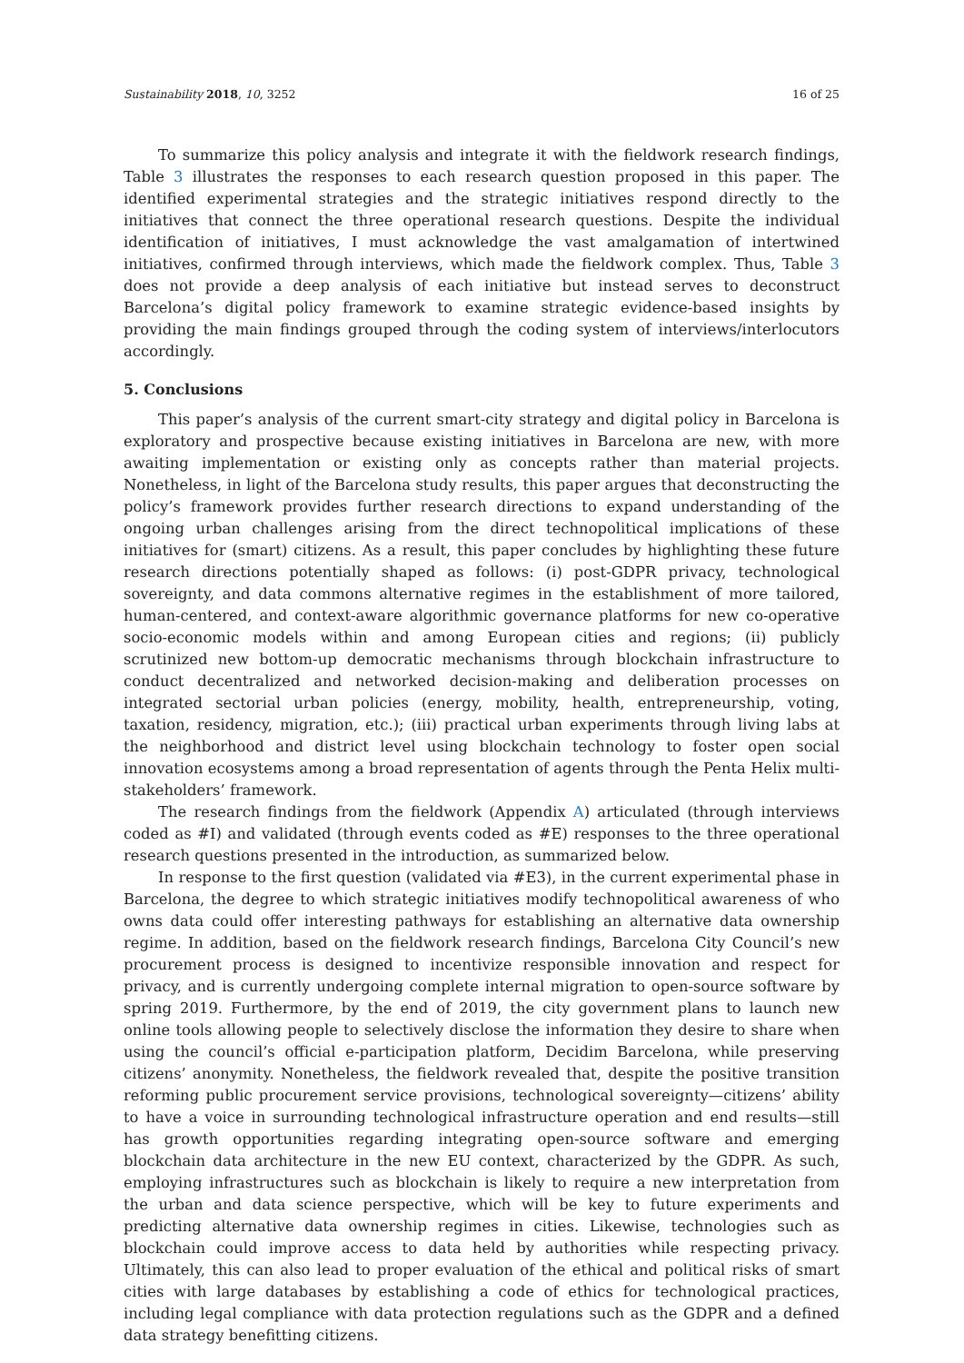Sustainability 2018, 10, 3252 16 of 25
To summarize this policy analysis and integrate it with the fieldwork research findings, Table 3 illustrates the responses to each research question proposed in this paper. The identified experimental strategies and the strategic initiatives respond directly to the initiatives that connect the three operational research questions. Despite the individual identification of initiatives, I must acknowledge the vast amalgamation of intertwined initiatives, confirmed through interviews, which made the fieldwork complex. Thus, Table 3 does not provide a deep analysis of each initiative but instead serves to deconstruct Barcelona’s digital policy framework to examine strategic evidence-based insights by providing the main findings grouped through the coding system of interviews/interlocutors accordingly.
5. Conclusions
This paper’s analysis of the current smart-city strategy and digital policy in Barcelona is exploratory and prospective because existing initiatives in Barcelona are new, with more awaiting implementation or existing only as concepts rather than material projects. Nonetheless, in light of the Barcelona study results, this paper argues that deconstructing the policy’s framework provides further research directions to expand understanding of the ongoing urban challenges arising from the direct technopolitical implications of these initiatives for (smart) citizens. As a result, this paper concludes by highlighting these future research directions potentially shaped as follows: (i) post-GDPR privacy, technological sovereignty, and data commons alternative regimes in the establishment of more tailored, human-centered, and context-aware algorithmic governance platforms for new co-operative socio-economic models within and among European cities and regions; (ii) publicly scrutinized new bottom-up democratic mechanisms through blockchain infrastructure to conduct decentralized and networked decision-making and deliberation processes on integrated sectorial urban policies (energy, mobility, health, entrepreneurship, voting, taxation, residency, migration, etc.); (iii) practical urban experiments through living labs at the neighborhood and district level using blockchain technology to foster open social innovation ecosystems among a broad representation of agents through the Penta Helix multi-stakeholders’ framework.
The research findings from the fieldwork (Appendix A) articulated (through interviews coded as #I) and validated (through events coded as #E) responses to the three operational research questions presented in the introduction, as summarized below.
In response to the first question (validated via #E3), in the current experimental phase in Barcelona, the degree to which strategic initiatives modify technopolitical awareness of who owns data could offer interesting pathways for establishing an alternative data ownership regime. In addition, based on the fieldwork research findings, Barcelona City Council’s new procurement process is designed to incentivize responsible innovation and respect for privacy, and is currently undergoing complete internal migration to open-source software by spring 2019. Furthermore, by the end of 2019, the city government plans to launch new online tools allowing people to selectively disclose the information they desire to share when using the council’s official e-participation platform, Decidim Barcelona, while preserving citizens’ anonymity. Nonetheless, the fieldwork revealed that, despite the positive transition reforming public procurement service provisions, technological sovereignty—citizens’ ability to have a voice in surrounding technological infrastructure operation and end results—still has growth opportunities regarding integrating open-source software and emerging blockchain data architecture in the new EU context, characterized by the GDPR. As such, employing infrastructures such as blockchain is likely to require a new interpretation from the urban and data science perspective, which will be key to future experiments and predicting alternative data ownership regimes in cities. Likewise, technologies such as blockchain could improve access to data held by authorities while respecting privacy. Ultimately, this can also lead to proper evaluation of the ethical and political risks of smart cities with large databases by establishing a code of ethics for technological practices, including legal compliance with data protection regulations such as the GDPR and a defined data strategy benefitting citizens.